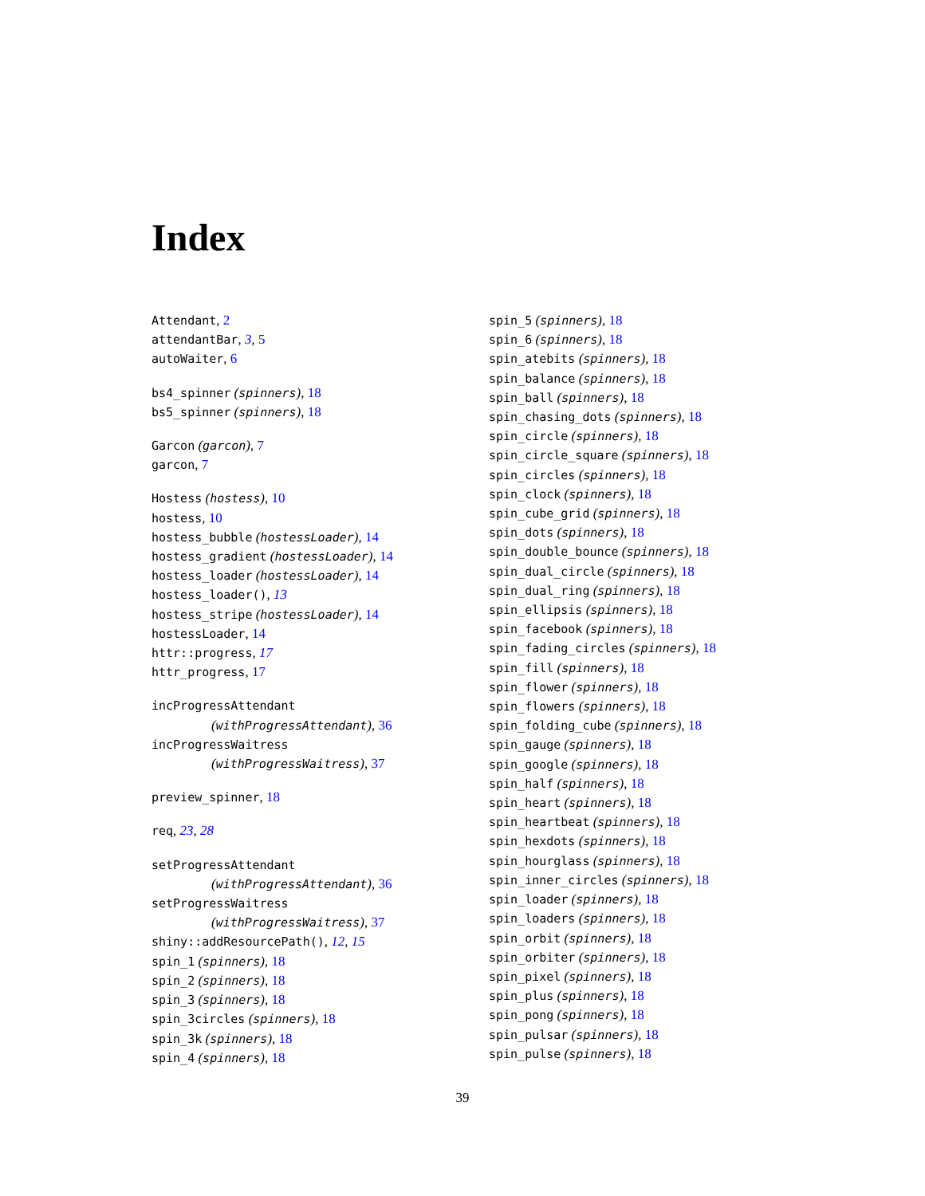Index
Attendant, 2
attendantBar, 3, 5
autoWaiter, 6
bs4_spinner (spinners), 18
bs5_spinner (spinners), 18
Garcon (garcon), 7
garcon, 7
Hostess (hostess), 10
hostess, 10
hostess_bubble (hostessLoader), 14
hostess_gradient (hostessLoader), 14
hostess_loader (hostessLoader), 14
hostess_loader(), 13
hostess_stripe (hostessLoader), 14
hostessLoader, 14
httr::progress, 17
httr_progress, 17
incProgressAttendant
(withProgressAttendant), 36
incProgressWaitress
(withProgressWaitress), 37
preview_spinner, 18
req, 23, 28
setProgressAttendant
(withProgressAttendant), 36
setProgressWaitress
(withProgressWaitress), 37
shiny::addResourcePath(), 12, 15
spin_1 (spinners), 18
spin_2 (spinners), 18
spin_3 (spinners), 18
spin_3circles (spinners), 18
spin_3k (spinners), 18
spin_4 (spinners), 18
spin_5 (spinners), 18
spin_6 (spinners), 18
spin_atebits (spinners), 18
spin_balance (spinners), 18
spin_ball (spinners), 18
spin_chasing_dots (spinners), 18
spin_circle (spinners), 18
spin_circle_square (spinners), 18
spin_circles (spinners), 18
spin_clock (spinners), 18
spin_cube_grid (spinners), 18
spin_dots (spinners), 18
spin_double_bounce (spinners), 18
spin_dual_circle (spinners), 18
spin_dual_ring (spinners), 18
spin_ellipsis (spinners), 18
spin_facebook (spinners), 18
spin_fading_circles (spinners), 18
spin_fill (spinners), 18
spin_flower (spinners), 18
spin_flowers (spinners), 18
spin_folding_cube (spinners), 18
spin_gauge (spinners), 18
spin_google (spinners), 18
spin_half (spinners), 18
spin_heart (spinners), 18
spin_heartbeat (spinners), 18
spin_hexdots (spinners), 18
spin_hourglass (spinners), 18
spin_inner_circles (spinners), 18
spin_loader (spinners), 18
spin_loaders (spinners), 18
spin_orbit (spinners), 18
spin_orbiter (spinners), 18
spin_pixel (spinners), 18
spin_plus (spinners), 18
spin_pong (spinners), 18
spin_pulsar (spinners), 18
spin_pulse (spinners), 18
39